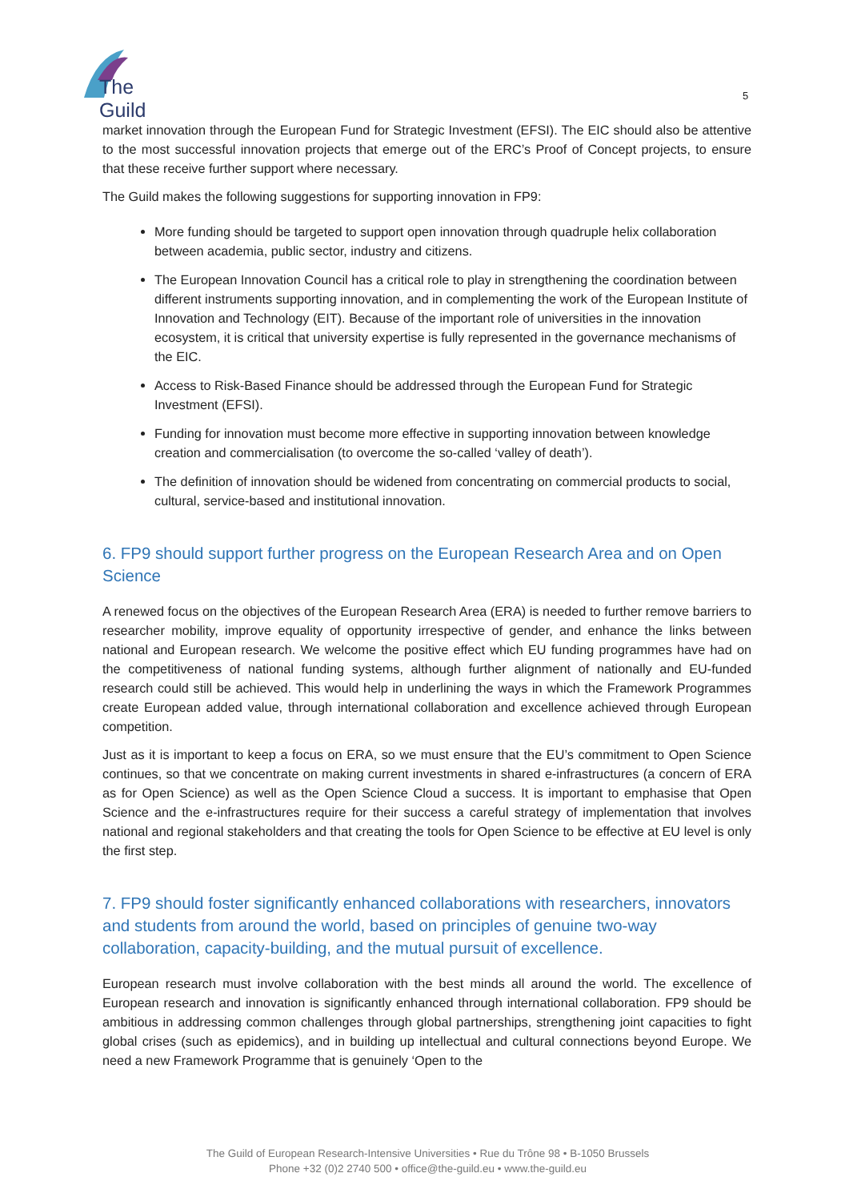The Guild
5
market innovation through the European Fund for Strategic Investment (EFSI). The EIC should also be attentive to the most successful innovation projects that emerge out of the ERC’s Proof of Concept projects, to ensure that these receive further support where necessary.
The Guild makes the following suggestions for supporting innovation in FP9:
More funding should be targeted to support open innovation through quadruple helix collaboration between academia, public sector, industry and citizens.
The European Innovation Council has a critical role to play in strengthening the coordination between different instruments supporting innovation, and in complementing the work of the European Institute of Innovation and Technology (EIT). Because of the important role of universities in the innovation ecosystem, it is critical that university expertise is fully represented in the governance mechanisms of the EIC.
Access to Risk-Based Finance should be addressed through the European Fund for Strategic Investment (EFSI).
Funding for innovation must become more effective in supporting innovation between knowledge creation and commercialisation (to overcome the so-called ‘valley of death’).
The definition of innovation should be widened from concentrating on commercial products to social, cultural, service-based and institutional innovation.
6. FP9 should support further progress on the European Research Area and on Open Science
A renewed focus on the objectives of the European Research Area (ERA) is needed to further remove barriers to researcher mobility, improve equality of opportunity irrespective of gender, and enhance the links between national and European research. We welcome the positive effect which EU funding programmes have had on the competitiveness of national funding systems, although further alignment of nationally and EU-funded research could still be achieved. This would help in underlining the ways in which the Framework Programmes create European added value, through international collaboration and excellence achieved through European competition.
Just as it is important to keep a focus on ERA, so we must ensure that the EU’s commitment to Open Science continues, so that we concentrate on making current investments in shared e-infrastructures (a concern of ERA as for Open Science) as well as the Open Science Cloud a success. It is important to emphasise that Open Science and the e-infrastructures require for their success a careful strategy of implementation that involves national and regional stakeholders and that creating the tools for Open Science to be effective at EU level is only the first step.
7. FP9 should foster significantly enhanced collaborations with researchers, innovators and students from around the world, based on principles of genuine two-way collaboration, capacity-building, and the mutual pursuit of excellence.
European research must involve collaboration with the best minds all around the world. The excellence of European research and innovation is significantly enhanced through international collaboration. FP9 should be ambitious in addressing common challenges through global partnerships, strengthening joint capacities to fight global crises (such as epidemics), and in building up intellectual and cultural connections beyond Europe. We need a new Framework Programme that is genuinely ‘Open to the
The Guild of European Research-Intensive Universities • Rue du Trône 98 • B-1050 Brussels
Phone +32 (0)2 2740 500 • office@the-guild.eu • www.the-guild.eu